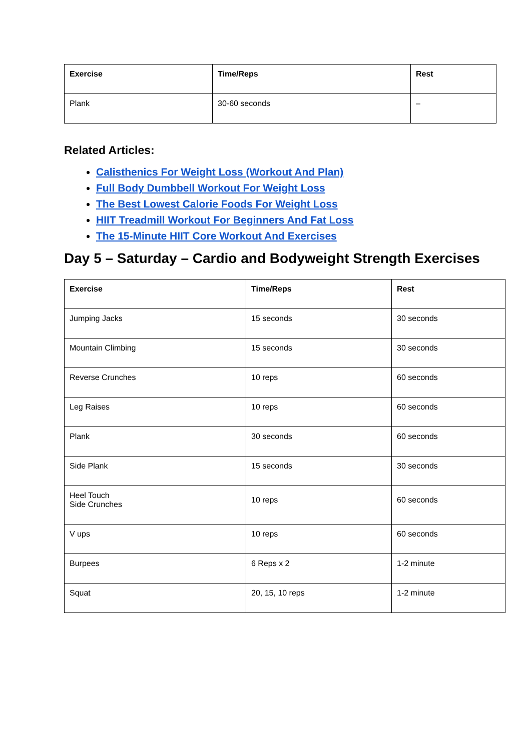| Exercise | Time/Reps | Rest |
| --- | --- | --- |
| Plank | 30-60 seconds | – |
Related Articles:
Calisthenics For Weight Loss (Workout And Plan)
Full Body Dumbbell Workout For Weight Loss
The Best Lowest Calorie Foods For Weight Loss
HIIT Treadmill Workout For Beginners And Fat Loss
The 15-Minute HIIT Core Workout And Exercises
Day 5 – Saturday – Cardio and Bodyweight Strength Exercises
| Exercise | Time/Reps | Rest |
| --- | --- | --- |
| Jumping Jacks | 15 seconds | 30 seconds |
| Mountain Climbing | 15 seconds | 30 seconds |
| Reverse Crunches | 10 reps | 60 seconds |
| Leg Raises | 10 reps | 60 seconds |
| Plank | 30 seconds | 60 seconds |
| Side Plank | 15 seconds | 30 seconds |
| Heel Touch Side Crunches | 10 reps | 60 seconds |
| V ups | 10 reps | 60 seconds |
| Burpees | 6 Reps x 2 | 1-2 minute |
| Squat | 20, 15, 10 reps | 1-2 minute |